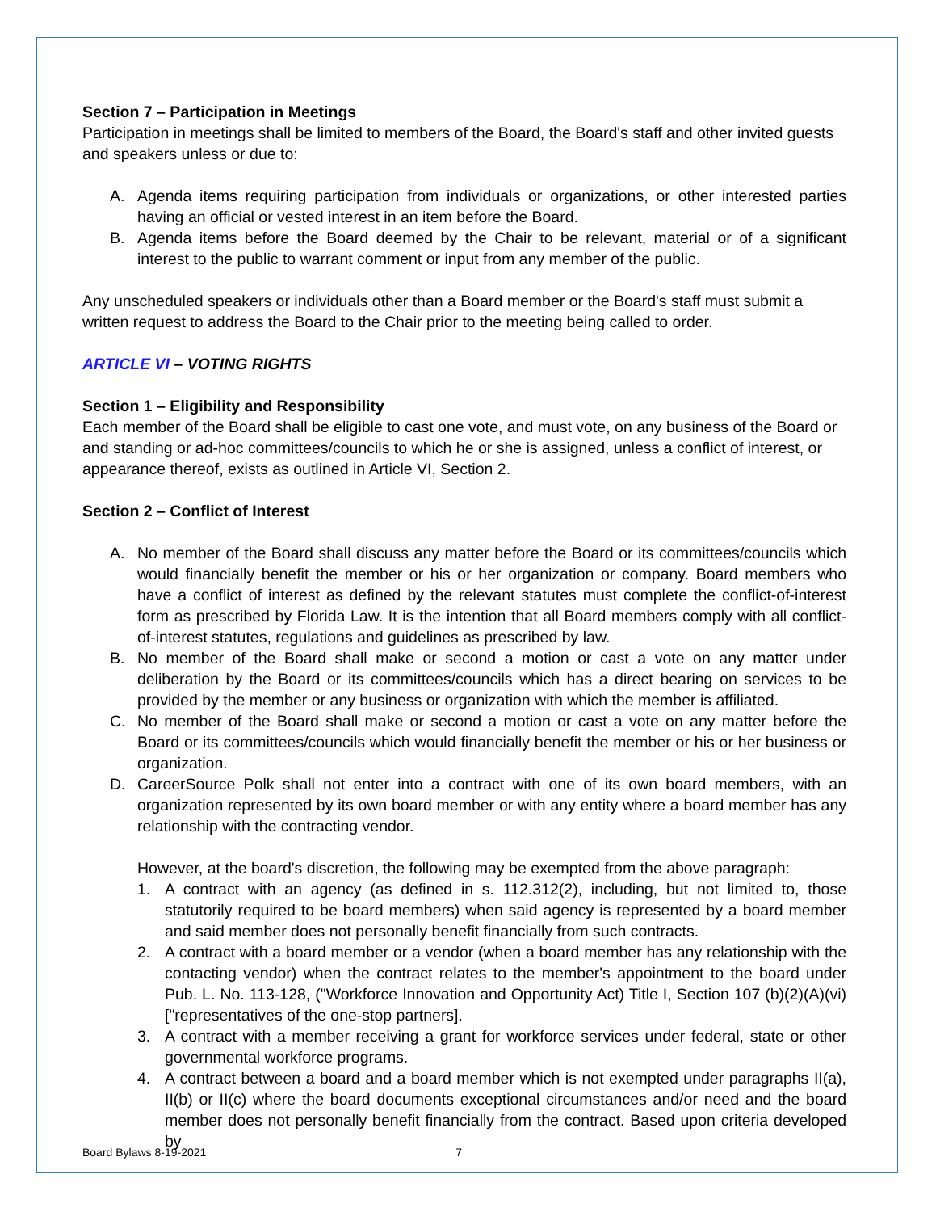Section 7 – Participation in Meetings
Participation in meetings shall be limited to members of the Board, the Board's staff and other invited guests and speakers unless or due to:
A. Agenda items requiring participation from individuals or organizations, or other interested parties having an official or vested interest in an item before the Board.
B. Agenda items before the Board deemed by the Chair to be relevant, material or of a significant interest to the public to warrant comment or input from any member of the public.
Any unscheduled speakers or individuals other than a Board member or the Board's staff must submit a written request to address the Board to the Chair prior to the meeting being called to order.
ARTICLE VI – VOTING RIGHTS
Section 1 – Eligibility and Responsibility
Each member of the Board shall be eligible to cast one vote, and must vote, on any business of the Board or and standing or ad-hoc committees/councils to which he or she is assigned, unless a conflict of interest, or appearance thereof, exists as outlined in Article VI, Section 2.
Section 2 – Conflict of Interest
A. No member of the Board shall discuss any matter before the Board or its committees/councils which would financially benefit the member or his or her organization or company. Board members who have a conflict of interest as defined by the relevant statutes must complete the conflict-of-interest form as prescribed by Florida Law. It is the intention that all Board members comply with all conflict-of-interest statutes, regulations and guidelines as prescribed by law.
B. No member of the Board shall make or second a motion or cast a vote on any matter under deliberation by the Board or its committees/councils which has a direct bearing on services to be provided by the member or any business or organization with which the member is affiliated.
C. No member of the Board shall make or second a motion or cast a vote on any matter before the Board or its committees/councils which would financially benefit the member or his or her business or organization.
D. CareerSource Polk shall not enter into a contract with one of its own board members, with an organization represented by its own board member or with any entity where a board member has any relationship with the contracting vendor.
However, at the board's discretion, the following may be exempted from the above paragraph:
1. A contract with an agency (as defined in s. 112.312(2), including, but not limited to, those statutorily required to be board members) when said agency is represented by a board member and said member does not personally benefit financially from such contracts.
2. A contract with a board member or a vendor (when a board member has any relationship with the contacting vendor) when the contract relates to the member's appointment to the board under Pub. L. No. 113-128, ("Workforce Innovation and Opportunity Act) Title I, Section 107 (b)(2)(A)(vi) ["representatives of the one-stop partners].
3. A contract with a member receiving a grant for workforce services under federal, state or other governmental workforce programs.
4. A contract between a board and a board member which is not exempted under paragraphs II(a), II(b) or II(c) where the board documents exceptional circumstances and/or need and the board member does not personally benefit financially from the contract. Based upon criteria developed by
Board Bylaws 8-19-2021 7